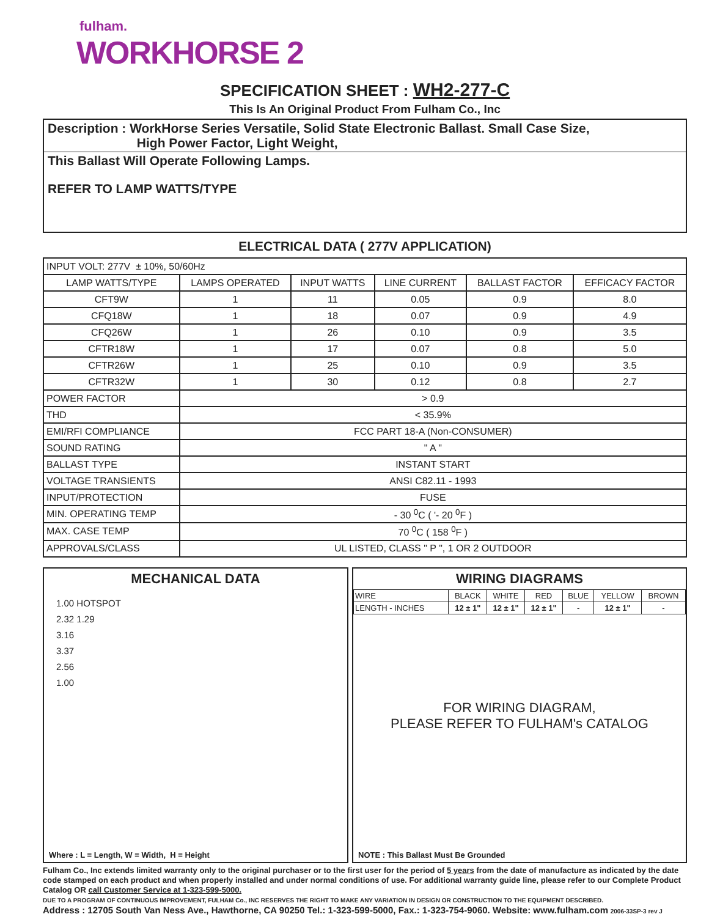fulham.
WORKHORSE 2
SPECIFICATION SHEET : WH2-277-C
This Is An Original Product From Fulham Co., Inc
Description : WorkHorse Series Versatile, Solid State Electronic Ballast. Small Case Size,
High Power Factor, Light Weight,
This Ballast Will Operate Following Lamps.
REFER TO LAMP WATTS/TYPE
ELECTRICAL DATA ( 277V APPLICATION)
| INPUT VOLT: 277V ± 10%, 50/60Hz | | | | | |
| LAMP WATTS/TYPE | LAMPS OPERATED | INPUT WATTS | LINE CURRENT | BALLAST FACTOR | EFFICACY FACTOR |
| CFT9W | 1 | 11 | 0.05 | 0.9 | 8.0 |
| CFQ18W | 1 | 18 | 0.07 | 0.9 | 4.9 |
| CFQ26W | 1 | 26 | 0.10 | 0.9 | 3.5 |
| CFTR18W | 1 | 17 | 0.07 | 0.8 | 5.0 |
| CFTR26W | 1 | 25 | 0.10 | 0.9 | 3.5 |
| CFTR32W | 1 | 30 | 0.12 | 0.8 | 2.7 |
| POWER FACTOR | > 0.9 | | | | |
| THD | < 35.9% | | | | |
| EMI/RFI COMPLIANCE | FCC PART 18-A (Non-CONSUMER) | | | | |
| SOUND RATING | " A " | | | | |
| BALLAST TYPE | INSTANT START | | | | |
| VOLTAGE TRANSIENTS | ANSI C82.11 - 1993 | | | | |
| INPUT/PROTECTION | FUSE | | | | |
| MIN. OPERATING TEMP | - 30 <sup>0</sup>C ( '- 20 <sup>0</sup>F ) | | | | |
| MAX. CASE TEMP | 70 <sup>0</sup>C ( 158 <sup>0</sup>F ) | | | | |
| APPROVALS/CLASS | UL LISTED, CLASS " P ", 1 OR 2 OUTDOOR | | | | |
MECHANICAL DATA
1.00 HOTSPOT
2.32 1.29
3.16
3.37
2.56
1.00
Where : L = Length, W = Width, H = Height
WIRING DIAGRAMS
| WIRE | BLACK | WHITE | RED | BLUE | YELLOW | BROWN |
| LENGTH - INCHES | 12 ± 1" | 12 ± 1" | 12 ± 1" | - | 12 ± 1" | - |
FOR WIRING DIAGRAM,
PLEASE REFER TO FULHAM's CATALOG
NOTE : This Ballast Must Be Grounded
Fulham Co., Inc extends limited warranty only to the original purchaser or to the first user for the period of 5 years from the date of manufacture as indicated by the date code stamped on each product and when properly installed and under normal conditions of use. For additional warranty guide line, please refer to our Complete Product Catalog OR call Customer Service at 1-323-599-5000.
DUE TO A PROGRAM OF CONTINUOUS IMPROVEMENT, FULHAM Co., INC RESERVES THE RIGHT TO MAKE ANY VARIATION IN DESIGN OR CONSTRUCTION TO THE EQUIPMENT DESCRIBED.
Address : 12705 South Van Ness Ave., Hawthorne, CA 90250 Tel.: 1-323-599-5000, Fax.: 1-323-754-9060. Website: www.fulham.com 2006-33SP-3 rev J